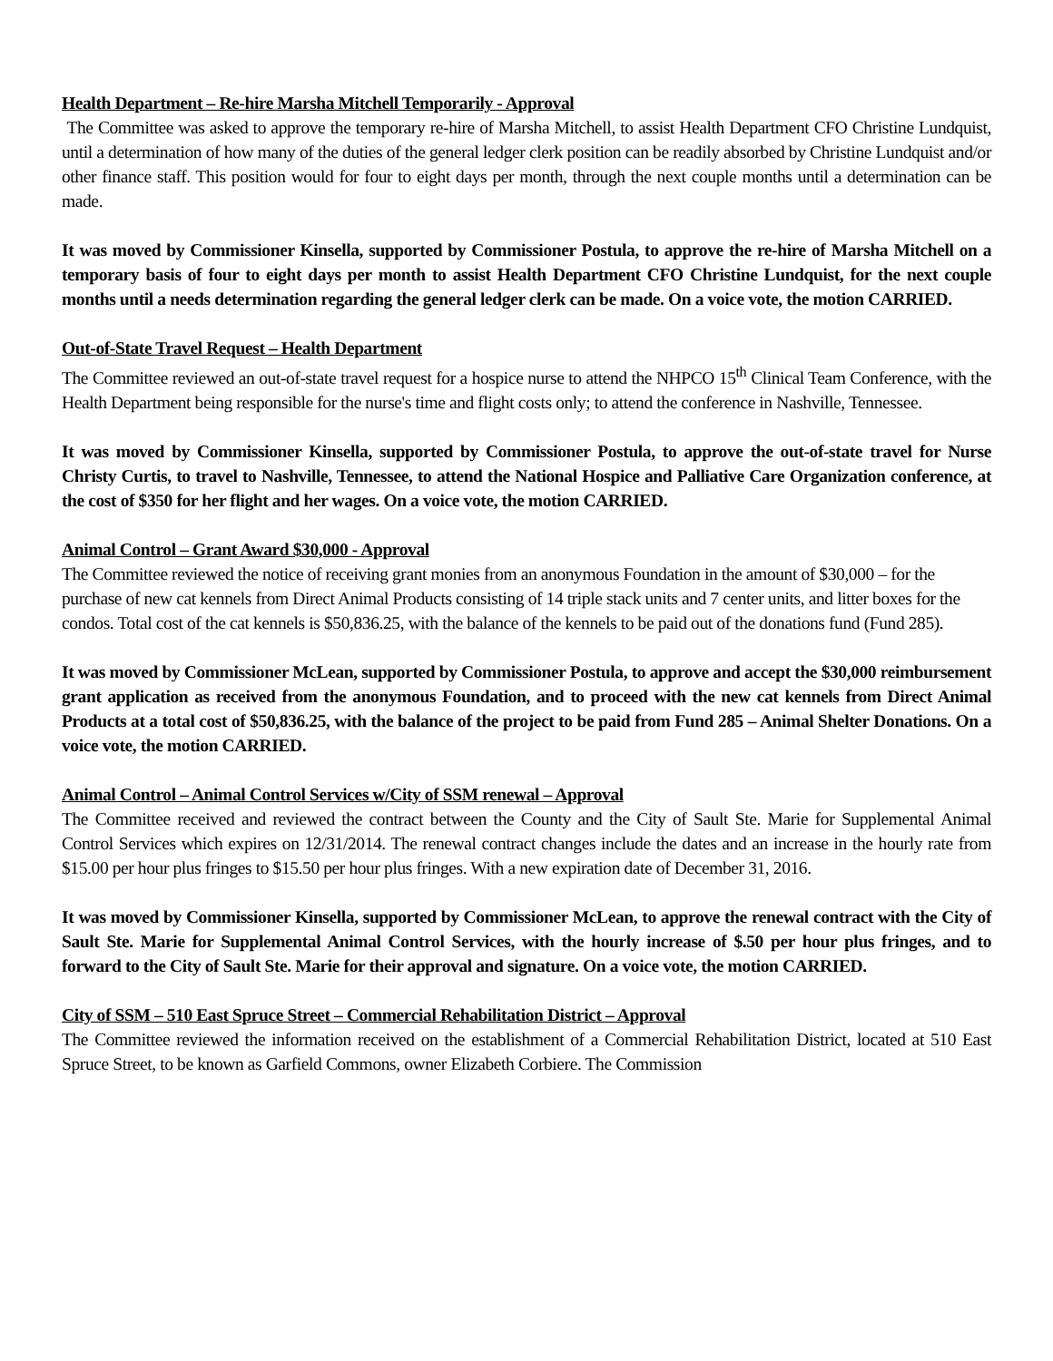Health Department – Re-hire Marsha Mitchell Temporarily - Approval
The Committee was asked to approve the temporary re-hire of Marsha Mitchell, to assist Health Department CFO Christine Lundquist, until a determination of how many of the duties of the general ledger clerk position can be readily absorbed by Christine Lundquist and/or other finance staff. This position would for four to eight days per month, through the next couple months until a determination can be made.
It was moved by Commissioner Kinsella, supported by Commissioner Postula, to approve the re-hire of Marsha Mitchell on a temporary basis of four to eight days per month to assist Health Department CFO Christine Lundquist, for the next couple months until a needs determination regarding the general ledger clerk can be made. On a voice vote, the motion CARRIED.
Out-of-State Travel Request – Health Department
The Committee reviewed an out-of-state travel request for a hospice nurse to attend the NHPCO 15<sup>th</sup> Clinical Team Conference, with the Health Department being responsible for the nurse's time and flight costs only; to attend the conference in Nashville, Tennessee.
It was moved by Commissioner Kinsella, supported by Commissioner Postula, to approve the out-of-state travel for Nurse Christy Curtis, to travel to Nashville, Tennessee, to attend the National Hospice and Palliative Care Organization conference, at the cost of $350 for her flight and her wages. On a voice vote, the motion CARRIED.
Animal Control – Grant Award $30,000 - Approval
The Committee reviewed the notice of receiving grant monies from an anonymous Foundation in the amount of $30,000 – for the purchase of new cat kennels from Direct Animal Products consisting of 14 triple stack units and 7 center units, and litter boxes for the condos. Total cost of the cat kennels is $50,836.25, with the balance of the kennels to be paid out of the donations fund (Fund 285).
It was moved by Commissioner McLean, supported by Commissioner Postula, to approve and accept the $30,000 reimbursement grant application as received from the anonymous Foundation, and to proceed with the new cat kennels from Direct Animal Products at a total cost of $50,836.25, with the balance of the project to be paid from Fund 285 – Animal Shelter Donations. On a voice vote, the motion CARRIED.
Animal Control – Animal Control Services w/City of SSM renewal – Approval
The Committee received and reviewed the contract between the County and the City of Sault Ste. Marie for Supplemental Animal Control Services which expires on 12/31/2014. The renewal contract changes include the dates and an increase in the hourly rate from $15.00 per hour plus fringes to $15.50 per hour plus fringes. With a new expiration date of December 31, 2016.
It was moved by Commissioner Kinsella, supported by Commissioner McLean, to approve the renewal contract with the City of Sault Ste. Marie for Supplemental Animal Control Services, with the hourly increase of $.50 per hour plus fringes, and to forward to the City of Sault Ste. Marie for their approval and signature. On a voice vote, the motion CARRIED.
City of SSM – 510 East Spruce Street – Commercial Rehabilitation District – Approval
The Committee reviewed the information received on the establishment of a Commercial Rehabilitation District, located at 510 East Spruce Street, to be known as Garfield Commons, owner Elizabeth Corbiere. The Commission